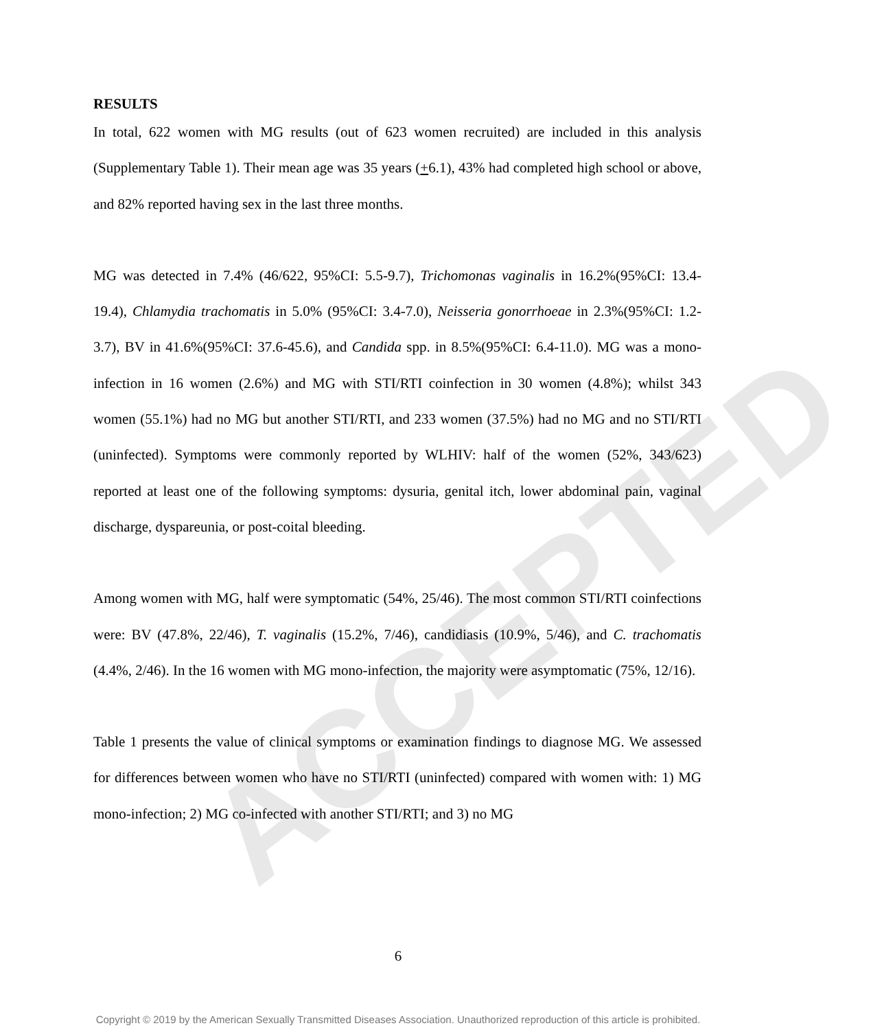ACCEPTED
RESULTS
In total, 622 women with MG results (out of 623 women recruited) are included in this analysis (Supplementary Table 1). Their mean age was 35 years (+6.1), 43% had completed high school or above, and 82% reported having sex in the last three months.
MG was detected in 7.4% (46/622, 95%CI: 5.5-9.7), Trichomonas vaginalis in 16.2%(95%CI: 13.4-19.4), Chlamydia trachomatis in 5.0% (95%CI: 3.4-7.0), Neisseria gonorrhoeae in 2.3%(95%CI: 1.2-3.7), BV in 41.6%(95%CI: 37.6-45.6), and Candida spp. in 8.5%(95%CI: 6.4-11.0). MG was a mono-infection in 16 women (2.6%) and MG with STI/RTI coinfection in 30 women (4.8%); whilst 343 women (55.1%) had no MG but another STI/RTI, and 233 women (37.5%) had no MG and no STI/RTI (uninfected). Symptoms were commonly reported by WLHIV: half of the women (52%, 343/623) reported at least one of the following symptoms: dysuria, genital itch, lower abdominal pain, vaginal discharge, dyspareunia, or post-coital bleeding.
Among women with MG, half were symptomatic (54%, 25/46). The most common STI/RTI coinfections were: BV (47.8%, 22/46), T. vaginalis (15.2%, 7/46), candidiasis (10.9%, 5/46), and C. trachomatis (4.4%, 2/46). In the 16 women with MG mono-infection, the majority were asymptomatic (75%, 12/16).
Table 1 presents the value of clinical symptoms or examination findings to diagnose MG. We assessed for differences between women who have no STI/RTI (uninfected) compared with women with: 1) MG mono-infection; 2) MG co-infected with another STI/RTI; and 3) no MG
6
Copyright © 2019 by the American Sexually Transmitted Diseases Association. Unauthorized reproduction of this article is prohibited.